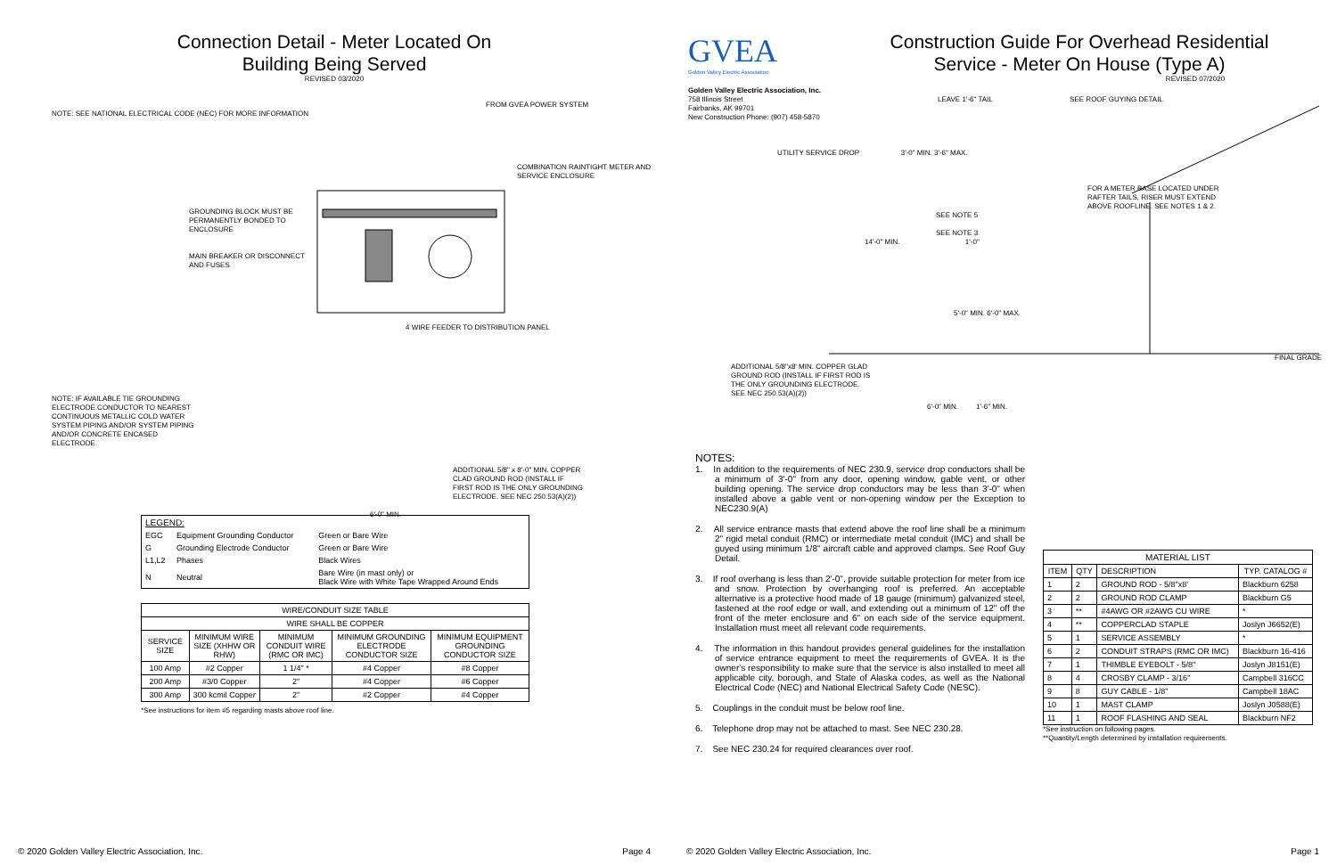Connection Detail - Meter Located On
Building Being Served
REVISED 03/2020
NOTE: SEE NATIONAL ELECTRICAL CODE (NEC) FOR MORE INFORMATION
FROM GVEA POWER SYSTEM
COMBINATION RAINTIGHT METER AND SERVICE ENCLOSURE
GROUNDING BLOCK MUST BE PERMANENTLY BONDED TO ENCLOSURE
MAIN BREAKER OR DISCONNECT AND FUSES
4 WIRE FEEDER TO DISTRIBUTION PANEL
NOTE: IF AVAILABLE TIE GROUNDING ELECTRODE CONDUCTOR TO NEAREST CONTINUOUS METALLIC COLD WATER SYSTEM PIPING AND/OR SYSTEM PIPING AND/OR CONCRETE ENCASED ELECTRODE.
ADDITIONAL 5/8" x 8'-0" MIN. COPPER CLAD GROUND ROD (INSTALL IF FIRST ROD IS THE ONLY GROUNDING ELECTRODE. SEE NEC 250.53(A)(2))
6'-0" MIN.
| LEGEND: | | |
| EGC | Equipment Grounding Conductor | Green or Bare Wire |
| G | Grounding Electrode Conductor | Green or Bare Wire |
| L1,L2 | Phases | Black Wires |
| N | Neutral | Bare Wire (in mast only) or Black Wire with White Tape Wrapped Around Ends |
| WIRE/CONDUIT SIZE TABLE | | | | |
| --- | --- | --- | --- | --- |
| WIRE SHALL BE COPPER | | | | |
| SERVICE SIZE | MINIMUM WIRE SIZE (XHHW OR RHW) | MINIMUM CONDUIT WIRE (RMC OR IMC) | MINIMUM GROUNDING ELECTRODE CONDUCTOR SIZE | MINIMUM EQUIPMENT GROUNDING CONDUCTOR SIZE |
| 100 Amp | #2 Copper | 1 1/4" * | #4 Copper | #8 Copper |
| 200 Amp | #3/0 Copper | 2" | #4 Copper | #6 Copper |
| 300 Amp | 300 kcmil Copper | 2" | #2 Copper | #4 Copper |
*See instructions for item #5 regarding masts above roof line.
© 2020 Golden Valley Electric Association, Inc. Page 4
GVEA
Golden Valley Electric Association
Construction Guide For Overhead Residential
Service - Meter On House (Type A)
REVISED 07/2020
Golden Valley Electric Association, Inc.
758 Illinois Street
Fairbanks, AK 99701
New Construction Phone: (907) 458-5870
LEAVE 1'-6" TAIL SEE ROOF GUYING DETAIL
UTILITY SERVICE DROP 3'-0" MIN. 3'-6" MAX.
FOR A METER BASE LOCATED UNDER RAFTER TAILS, RISER MUST EXTEND ABOVE ROOFLINE. SEE NOTES 1 & 2.
SEE NOTE 5
SEE NOTE 3
14'-0" MIN. 1'-0"
5'-0" MIN. 6'-0" MAX.
FINAL GRADE
ADDITIONAL 5/8"x8' MIN. COPPER GLAD GROUND ROD (INSTALL IF FIRST ROD IS THE ONLY GROUNDING ELECTRODE. SEE NEC 250.53(A)(2))
6'-0" MIN. 1'-6" MIN.
NOTES:
1. In addition to the requirements of NEC 230.9, service drop conductors shall be a minimum of 3'-0" from any door, opening window, gable vent, or other building opening. The service drop conductors may be less than 3'-0" when installed above a gable vent or non-opening window per the Exception to NEC230.9(A)
2. All service entrance masts that extend above the roof line shall be a minimum 2" rigid metal conduit (RMC) or intermediate metal conduit (IMC) and shall be guyed using minimum 1/8" aircraft cable and approved clamps. See Roof Guy Detail.
3. If roof overhang is less than 2'-0", provide suitable protection for meter from ice and snow. Protection by overhanging roof is preferred. An acceptable alternative is a protective hood made of 18 gauge (minimum) galvanized steel, fastened at the roof edge or wall, and extending out a minimum of 12" off the front of the meter enclosure and 6" on each side of the service equipment. Installation must meet all relevant code requirements.
4. The information in this handout provides general guidelines for the installation of service entrance equipment to meet the requirements of GVEA. It is the owner's responsibility to make sure that the service is also installed to meet all applicable city, borough, and State of Alaska codes, as well as the National Electrical Code (NEC) and National Electrical Safety Code (NESC).
5. Couplings in the conduit must be below roof line.
6. Telephone drop may not be attached to mast. See NEC 230.28.
7. See NEC 230.24 for required clearances over roof.
| MATERIAL LIST | | | |
| --- | --- | --- | --- |
| ITEM | QTY | DESCRIPTION | TYP. CATALOG # |
| 1 | 2 | GROUND ROD - 5/8"x8' | Blackburn 6258 |
| 2 | 2 | GROUND ROD CLAMP | Blackburn G5 |
| 3 | ** | #4AWG OR #2AWG CU WIRE | * |
| 4 | ** | COPPERCLAD STAPLE | Joslyn J6652(E) |
| 5 | 1 | SERVICE ASSEMBLY | * |
| 6 | 2 | CONDUIT STRAPS (RMC OR IMC) | Blackburn 16-416 |
| 7 | 1 | THIMBLE EYEBOLT - 5/8" | Joslyn J8151(E) |
| 8 | 4 | CROSBY CLAMP - 3/16" | Campbell 316CC |
| 9 | 8 | GUY CABLE - 1/8" | Campbell 18AC |
| 10 | 1 | MAST CLAMP | Joslyn J0588(E) |
| 11 | 1 | ROOF FLASHING AND SEAL | Blackburn NF2 |
*See instruction on following pages.
**Quantity/Length determined by installation requirements.
© 2020 Golden Valley Electric Association, Inc. Page 1